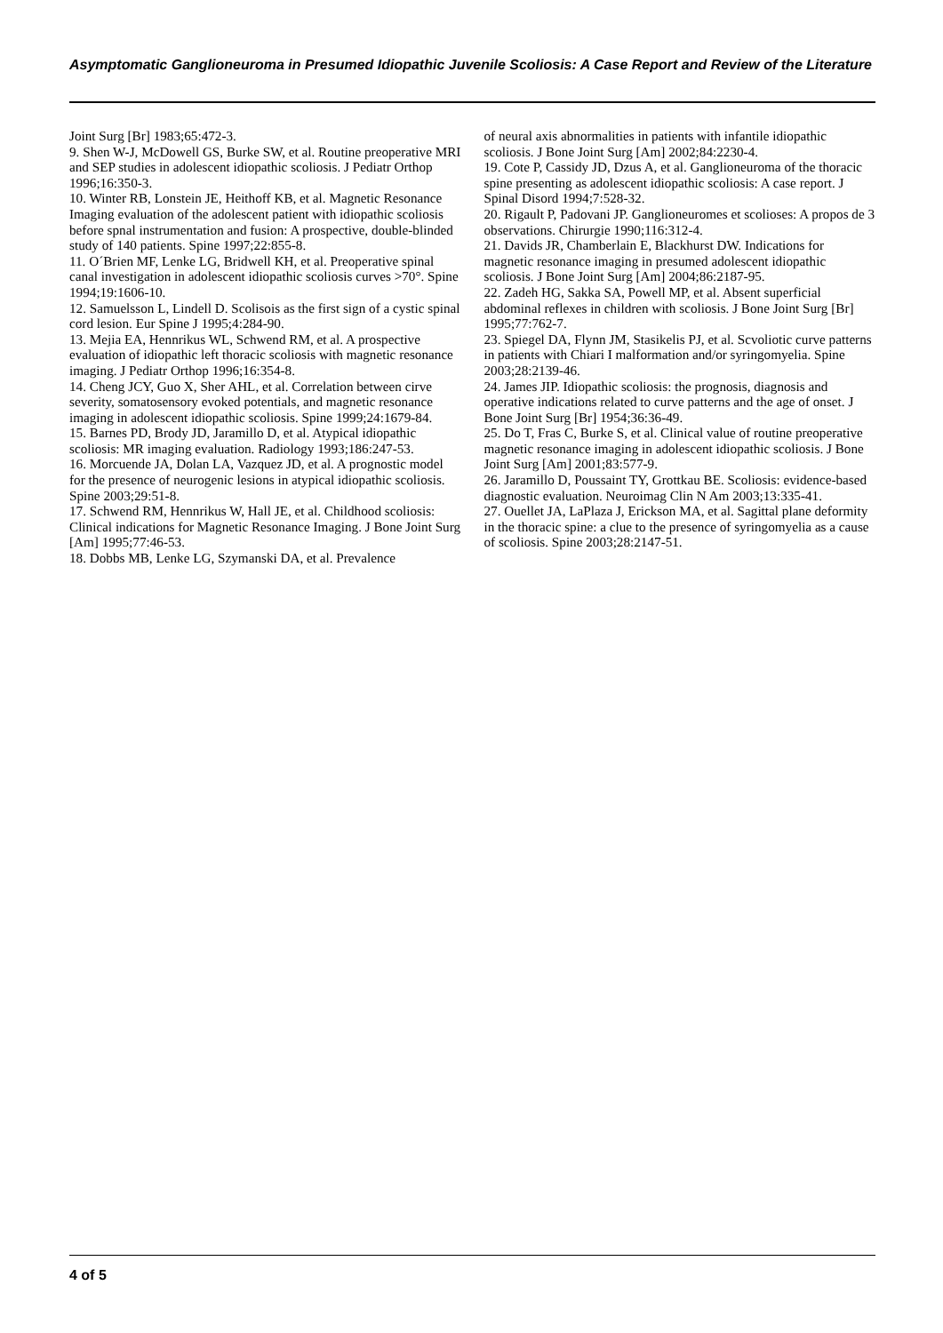Asymptomatic Ganglioneuroma in Presumed Idiopathic Juvenile Scoliosis: A Case Report and Review of the Literature
Joint Surg [Br] 1983;65:472-3.
9. Shen W-J, McDowell GS, Burke SW, et al. Routine preoperative MRI and SEP studies in adolescent idiopathic scoliosis. J Pediatr Orthop 1996;16:350-3.
10. Winter RB, Lonstein JE, Heithoff KB, et al. Magnetic Resonance Imaging evaluation of the adolescent patient with idiopathic scoliosis before spnal instrumentation and fusion: A prospective, double-blinded study of 140 patients. Spine 1997;22:855-8.
11. O´Brien MF, Lenke LG, Bridwell KH, et al. Preoperative spinal canal investigation in adolescent idiopathic scoliosis curves >70°. Spine 1994;19:1606-10.
12. Samuelsson L, Lindell D. Scolisois as the first sign of a cystic spinal cord lesion. Eur Spine J 1995;4:284-90.
13. Mejia EA, Hennrikus WL, Schwend RM, et al. A prospective evaluation of idiopathic left thoracic scoliosis with magnetic resonance imaging. J Pediatr Orthop 1996;16:354-8.
14. Cheng JCY, Guo X, Sher AHL, et al. Correlation between cirve severity, somatosensory evoked potentials, and magnetic resonance imaging in adolescent idiopathic scoliosis. Spine 1999;24:1679-84.
15. Barnes PD, Brody JD, Jaramillo D, et al. Atypical idiopathic scoliosis: MR imaging evaluation. Radiology 1993;186:247-53.
16. Morcuende JA, Dolan LA, Vazquez JD, et al. A prognostic model for the presence of neurogenic lesions in atypical idiopathic scoliosis. Spine 2003;29:51-8.
17. Schwend RM, Hennrikus W, Hall JE, et al. Childhood scoliosis: Clinical indications for Magnetic Resonance Imaging. J Bone Joint Surg [Am] 1995;77:46-53.
18. Dobbs MB, Lenke LG, Szymanski DA, et al. Prevalence
of neural axis abnormalities in patients with infantile idiopathic scoliosis. J Bone Joint Surg [Am] 2002;84:2230-4.
19. Cote P, Cassidy JD, Dzus A, et al. Ganglioneuroma of the thoracic spine presenting as adolescent idiopathic scoliosis: A case report. J Spinal Disord 1994;7:528-32.
20. Rigault P, Padovani JP. Ganglioneuromes et scolioses: A propos de 3 observations. Chirurgie 1990;116:312-4.
21. Davids JR, Chamberlain E, Blackhurst DW. Indications for magnetic resonance imaging in presumed adolescent idiopathic scoliosis. J Bone Joint Surg [Am] 2004;86:2187-95.
22. Zadeh HG, Sakka SA, Powell MP, et al. Absent superficial abdominal reflexes in children with scoliosis. J Bone Joint Surg [Br] 1995;77:762-7.
23. Spiegel DA, Flynn JM, Stasikelis PJ, et al. Scvoliotic curve patterns in patients with Chiari I malformation and/or syringomyelia. Spine 2003;28:2139-46.
24. James JIP. Idiopathic scoliosis: the prognosis, diagnosis and operative indications related to curve patterns and the age of onset. J Bone Joint Surg [Br] 1954;36:36-49.
25. Do T, Fras C, Burke S, et al. Clinical value of routine preoperative magnetic resonance imaging in adolescent idiopathic scoliosis. J Bone Joint Surg [Am] 2001;83:577-9.
26. Jaramillo D, Poussaint TY, Grottkau BE. Scoliosis: evidence-based diagnostic evaluation. Neuroimag Clin N Am 2003;13:335-41.
27. Ouellet JA, LaPlaza J, Erickson MA, et al. Sagittal plane deformity in the thoracic spine: a clue to the presence of syringomyelia as a cause of scoliosis. Spine 2003;28:2147-51.
4 of 5